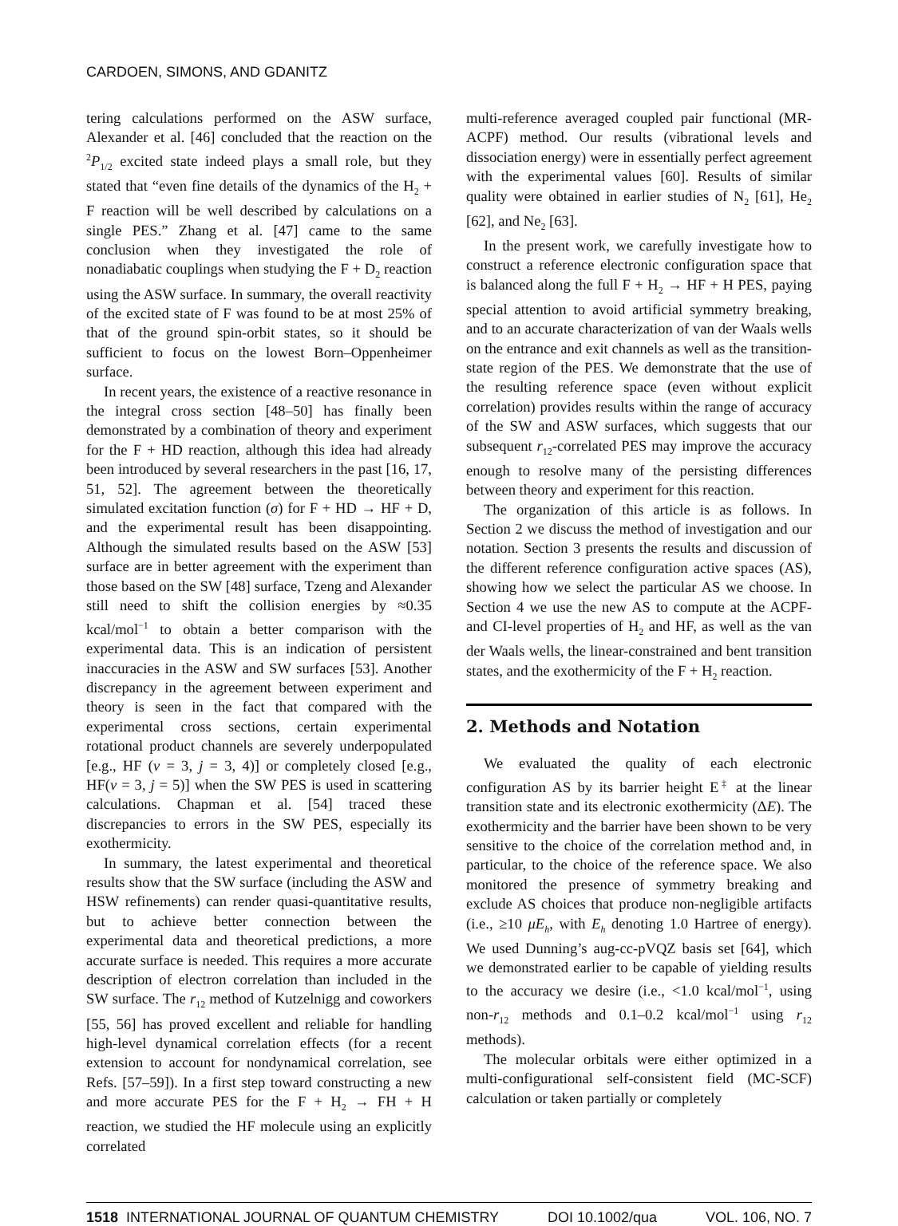CARDOEN, SIMONS, AND GDANITZ
tering calculations performed on the ASW surface, Alexander et al. [46] concluded that the reaction on the <sup>2</sup>P<sub>1/2</sub> excited state indeed plays a small role, but they stated that “even fine details of the dynamics of the H<sub>2</sub> + F reaction will be well described by calculations on a single PES.” Zhang et al. [47] came to the same conclusion when they investigated the role of nonadiabatic couplings when studying the F + D<sub>2</sub> reaction using the ASW surface. In summary, the overall reactivity of the excited state of F was found to be at most 25% of that of the ground spin-orbit states, so it should be sufficient to focus on the lowest Born–Oppenheimer surface.
In recent years, the existence of a reactive resonance in the integral cross section [48–50] has finally been demonstrated by a combination of theory and experiment for the F + HD reaction, although this idea had already been introduced by several researchers in the past [16, 17, 51, 52]. The agreement between the theoretically simulated excitation function (σ) for F + HD → HF + D, and the experimental result has been disappointing. Although the simulated results based on the ASW [53] surface are in better agreement with the experiment than those based on the SW [48] surface, Tzeng and Alexander still need to shift the collision energies by ≈0.35 kcal/mol<sup>−1</sup> to obtain a better comparison with the experimental data. This is an indication of persistent inaccuracies in the ASW and SW surfaces [53]. Another discrepancy in the agreement between experiment and theory is seen in the fact that compared with the experimental cross sections, certain experimental rotational product channels are severely underpopulated [e.g., HF (v = 3, j = 3, 4)] or completely closed [e.g., HF(v = 3, j = 5)] when the SW PES is used in scattering calculations. Chapman et al. [54] traced these discrepancies to errors in the SW PES, especially its exothermicity.
In summary, the latest experimental and theoretical results show that the SW surface (including the ASW and HSW refinements) can render quasi-quantitative results, but to achieve better connection between the experimental data and theoretical predictions, a more accurate surface is needed. This requires a more accurate description of electron correlation than included in the SW surface. The r<sub>12</sub> method of Kutzelnigg and coworkers [55, 56] has proved excellent and reliable for handling high-level dynamical correlation effects (for a recent extension to account for nondynamical correlation, see Refs. [57–59]). In a first step toward constructing a new and more accurate PES for the F + H<sub>2</sub> → FH + H reaction, we studied the HF molecule using an explicitly correlated
multi-reference averaged coupled pair functional (MR-ACPF) method. Our results (vibrational levels and dissociation energy) were in essentially perfect agreement with the experimental values [60]. Results of similar quality were obtained in earlier studies of N<sub>2</sub> [61], He<sub>2</sub> [62], and Ne<sub>2</sub> [63].
In the present work, we carefully investigate how to construct a reference electronic configuration space that is balanced along the full F + H<sub>2</sub> → HF + H PES, paying special attention to avoid artificial symmetry breaking, and to an accurate characterization of van der Waals wells on the entrance and exit channels as well as the transition-state region of the PES. We demonstrate that the use of the resulting reference space (even without explicit correlation) provides results within the range of accuracy of the SW and ASW surfaces, which suggests that our subsequent r<sub>12</sub>-correlated PES may improve the accuracy enough to resolve many of the persisting differences between theory and experiment for this reaction.
The organization of this article is as follows. In Section 2 we discuss the method of investigation and our notation. Section 3 presents the results and discussion of the different reference configuration active spaces (AS), showing how we select the particular AS we choose. In Section 4 we use the new AS to compute at the ACPF- and CI-level properties of H<sub>2</sub> and HF, as well as the van der Waals wells, the linear-constrained and bent transition states, and the exothermicity of the F + H<sub>2</sub> reaction.
2. Methods and Notation
We evaluated the quality of each electronic configuration AS by its barrier height E<sup>‡</sup> at the linear transition state and its electronic exothermicity (ΔE). The exothermicity and the barrier have been shown to be very sensitive to the choice of the correlation method and, in particular, to the choice of the reference space. We also monitored the presence of symmetry breaking and exclude AS choices that produce non-negligible artifacts (i.e., ≥10 μE<sub>h</sub>, with E<sub>h</sub> denoting 1.0 Hartree of energy). We used Dunning’s aug-cc-pVQZ basis set [64], which we demonstrated earlier to be capable of yielding results to the accuracy we desire (i.e., <1.0 kcal/mol<sup>−1</sup>, using non-r<sub>12</sub> methods and 0.1–0.2 kcal/mol<sup>−1</sup> using r<sub>12</sub> methods).
The molecular orbitals were either optimized in a multi-configurational self-consistent field (MC-SCF) calculation or taken partially or completely
1518 INTERNATIONAL JOURNAL OF QUANTUM CHEMISTRY DOI 10.1002/qua VOL. 106, NO. 7